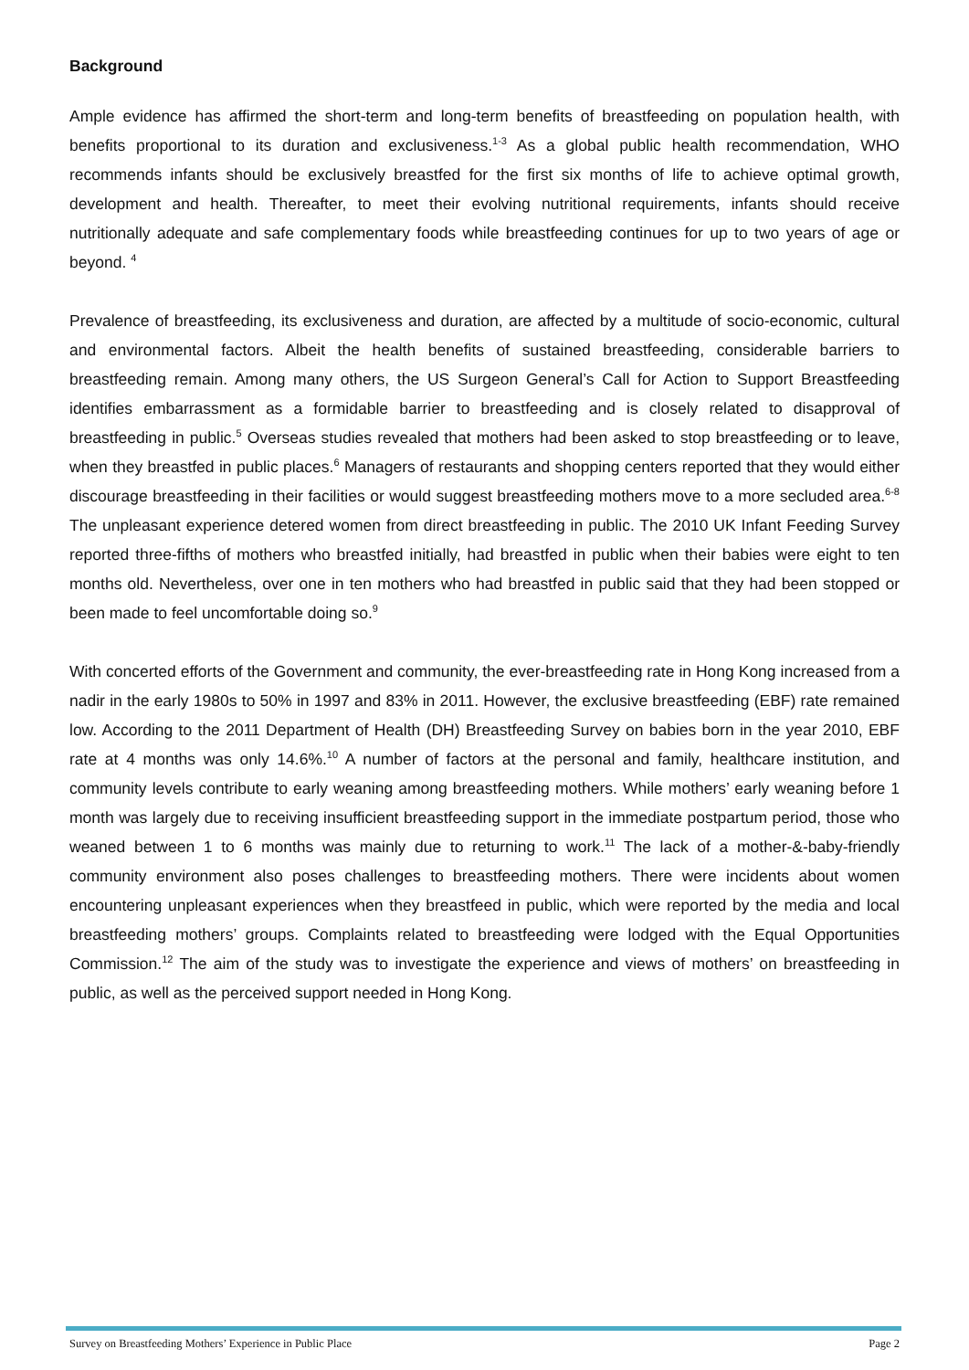Background
Ample evidence has affirmed the short-term and long-term benefits of breastfeeding on population health, with benefits proportional to its duration and exclusiveness.<sup>1-3</sup> As a global public health recommendation, WHO recommends infants should be exclusively breastfed for the first six months of life to achieve optimal growth, development and health. Thereafter, to meet their evolving nutritional requirements, infants should receive nutritionally adequate and safe complementary foods while breastfeeding continues for up to two years of age or beyond. <sup>4</sup>
Prevalence of breastfeeding, its exclusiveness and duration, are affected by a multitude of socio-economic, cultural and environmental factors. Albeit the health benefits of sustained breastfeeding, considerable barriers to breastfeeding remain. Among many others, the US Surgeon General’s Call for Action to Support Breastfeeding identifies embarrassment as a formidable barrier to breastfeeding and is closely related to disapproval of breastfeeding in public.<sup>5</sup> Overseas studies revealed that mothers had been asked to stop breastfeeding or to leave, when they breastfed in public places.<sup>6</sup> Managers of restaurants and shopping centers reported that they would either discourage breastfeeding in their facilities or would suggest breastfeeding mothers move to a more secluded area.<sup>6-8</sup> The unpleasant experience detered women from direct breastfeeding in public. The 2010 UK Infant Feeding Survey reported three-fifths of mothers who breastfed initially, had breastfed in public when their babies were eight to ten months old. Nevertheless, over one in ten mothers who had breastfed in public said that they had been stopped or been made to feel uncomfortable doing so.<sup>9</sup>
With concerted efforts of the Government and community, the ever-breastfeeding rate in Hong Kong increased from a nadir in the early 1980s to 50% in 1997 and 83% in 2011. However, the exclusive breastfeeding (EBF) rate remained low. According to the 2011 Department of Health (DH) Breastfeeding Survey on babies born in the year 2010, EBF rate at 4 months was only 14.6%.<sup>10</sup> A number of factors at the personal and family, healthcare institution, and community levels contribute to early weaning among breastfeeding mothers. While mothers’ early weaning before 1 month was largely due to receiving insufficient breastfeeding support in the immediate postpartum period, those who weaned between 1 to 6 months was mainly due to returning to work.<sup>11</sup> The lack of a mother-&-baby-friendly community environment also poses challenges to breastfeeding mothers. There were incidents about women encountering unpleasant experiences when they breastfeed in public, which were reported by the media and local breastfeeding mothers’ groups. Complaints related to breastfeeding were lodged with the Equal Opportunities Commission.<sup>12</sup> The aim of the study was to investigate the experience and views of mothers’ on breastfeeding in public, as well as the perceived support needed in Hong Kong.
Survey on Breastfeeding Mothers’ Experience in Public Place Page 2